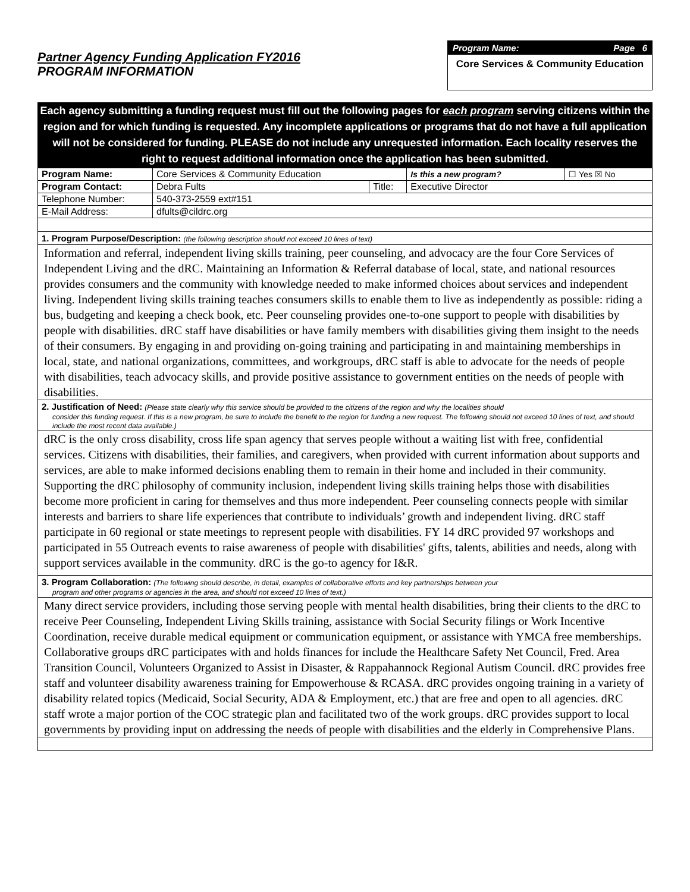Partner Agency Funding Application FY2016
PROGRAM INFORMATION
Program Name: Page 6
Core Services & Community Education
Each agency submitting a funding request must fill out the following pages for each program serving citizens within the region and for which funding is requested. Any incomplete applications or programs that do not have a full application will not be considered for funding. PLEASE do not include any unrequested information. Each locality reserves the right to request additional information once the application has been submitted.
| Program Name: | Core Services & Community Education | | Is this a new program? | ☐ Yes ☒ No |
| Program Contact: | Debra Fults | Title: | Executive Director | |
| Telephone Number: | 540-373-2559 ext#151 | | | |
| E-Mail Address: | dfults@cildrc.org | | | |
1. Program Purpose/Description: (the following description should not exceed 10 lines of text)
Information and referral, independent living skills training, peer counseling, and advocacy are the four Core Services of Independent Living and the dRC. Maintaining an Information & Referral database of local, state, and national resources provides consumers and the community with knowledge needed to make informed choices about services and independent living. Independent living skills training teaches consumers skills to enable them to live as independently as possible: riding a bus, budgeting and keeping a check book, etc. Peer counseling provides one-to-one support to people with disabilities by people with disabilities. dRC staff have disabilities or have family members with disabilities giving them insight to the needs of their consumers. By engaging in and providing on-going training and participating in and maintaining memberships in local, state, and national organizations, committees, and workgroups, dRC staff is able to advocate for the needs of people with disabilities, teach advocacy skills, and provide positive assistance to government entities on the needs of people with disabilities.
2. Justification of Need: (Please state clearly why this service should be provided to the citizens of the region and why the localities should
consider this funding request. If this is a new program, be sure to include the benefit to the region for funding a new request. The following should not exceed 10 lines of text, and should include the most recent data available.)
dRC is the only cross disability, cross life span agency that serves people without a waiting list with free, confidential services. Citizens with disabilities, their families, and caregivers, when provided with current information about supports and services, are able to make informed decisions enabling them to remain in their home and included in their community. Supporting the dRC philosophy of community inclusion, independent living skills training helps those with disabilities become more proficient in caring for themselves and thus more independent. Peer counseling connects people with similar interests and barriers to share life experiences that contribute to individuals’ growth and independent living. dRC staff participate in 60 regional or state meetings to represent people with disabilities. FY 14 dRC provided 97 workshops and participated in 55 Outreach events to raise awareness of people with disabilities' gifts, talents, abilities and needs, along with support services available in the community. dRC is the go-to agency for I&R.
3. Program Collaboration: (The following should describe, in detail, examples of collaborative efforts and key partnerships between your
program and other programs or agencies in the area, and should not exceed 10 lines of text.)
Many direct service providers, including those serving people with mental health disabilities, bring their clients to the dRC to receive Peer Counseling, Independent Living Skills training, assistance with Social Security filings or Work Incentive Coordination, receive durable medical equipment or communication equipment, or assistance with YMCA free memberships. Collaborative groups dRC participates with and holds finances for include the Healthcare Safety Net Council, Fred. Area Transition Council, Volunteers Organized to Assist in Disaster, & Rappahannock Regional Autism Council. dRC provides free staff and volunteer disability awareness training for Empowerhouse & RCASA. dRC provides ongoing training in a variety of disability related topics (Medicaid, Social Security, ADA & Employment, etc.) that are free and open to all agencies. dRC staff wrote a major portion of the COC strategic plan and facilitated two of the work groups. dRC provides support to local governments by providing input on addressing the needs of people with disabilities and the elderly in Comprehensive Plans.